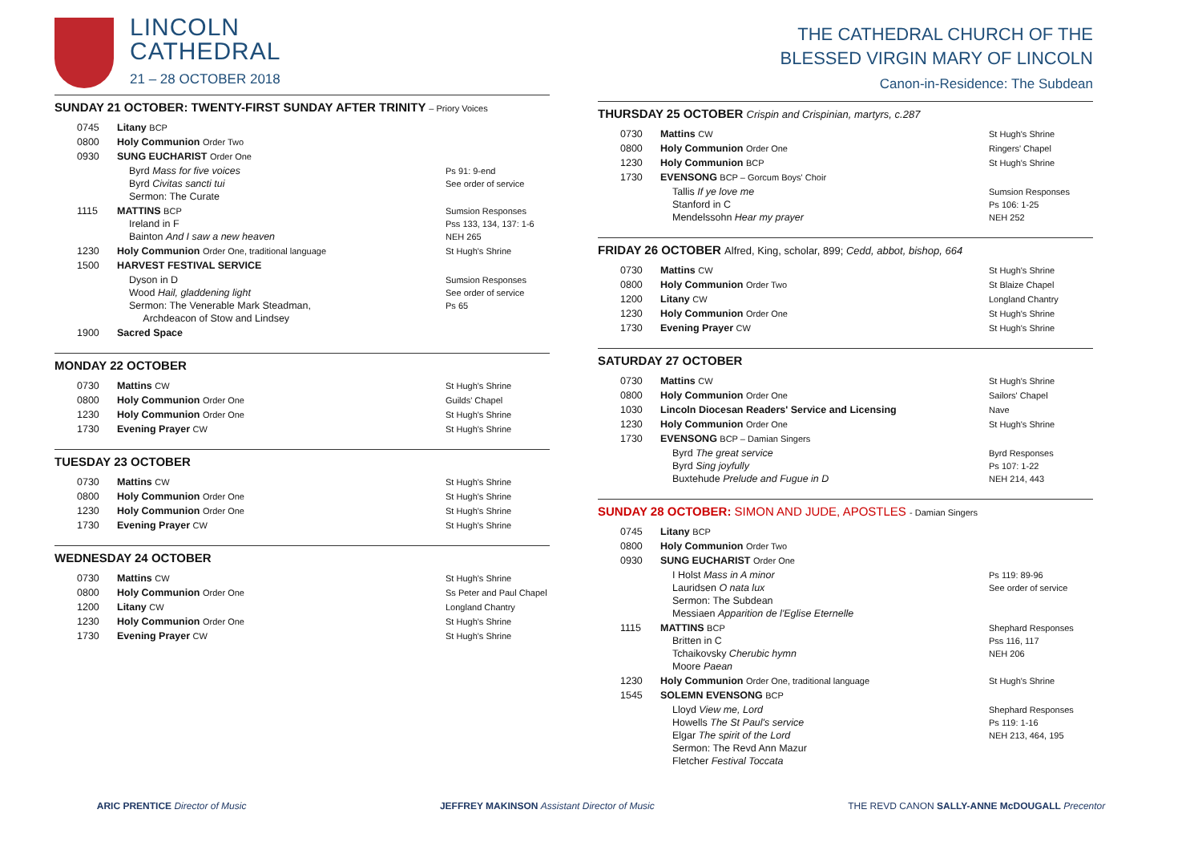LINCOLN
CATHEDRAL
21 – 28 OCTOBER 2018
SUNDAY 21 OCTOBER: TWENTY-FIRST SUNDAY AFTER TRINITY – Priory Voices
| 0745 | Litany BCP | |
| 0800 | Holy Communion Order Two | |
| 0930 | SUNG EUCHARIST Order One | |
| | Byrd Mass for five voices Byrd Civitas sancti tui Sermon: The Curate | Ps 91: 9-end See order of service |
| 1115 | MATTINS BCP Ireland in F Bainton And I saw a new heaven | Sumsion Responses Pss 133, 134, 137: 1-6 NEH 265 |
| 1230 | Holy Communion Order One, traditional language | St Hugh's Shrine |
| 1500 | HARVEST FESTIVAL SERVICE | |
| | Dyson in D Wood Hail, gladdening light Sermon: The Venerable Mark Steadman, Archdeacon of Stow and Lindsey | Sumsion Responses See order of service Ps 65 |
| 1900 | Sacred Space | |
MONDAY 22 OCTOBER
| 0730 | Mattins CW | St Hugh's Shrine |
| 0800 | Holy Communion Order One | Guilds' Chapel |
| 1230 | Holy Communion Order One | St Hugh's Shrine |
| 1730 | Evening Prayer CW | St Hugh's Shrine |
TUESDAY 23 OCTOBER
| 0730 | Mattins CW | St Hugh's Shrine |
| 0800 | Holy Communion Order One | St Hugh's Shrine |
| 1230 | Holy Communion Order One | St Hugh's Shrine |
| 1730 | Evening Prayer CW | St Hugh's Shrine |
WEDNESDAY 24 OCTOBER
| 0730 | Mattins CW | St Hugh's Shrine |
| 0800 | Holy Communion Order One | Ss Peter and Paul Chapel |
| 1200 | Litany CW | Longland Chantry |
| 1230 | Holy Communion Order One | St Hugh's Shrine |
| 1730 | Evening Prayer CW | St Hugh's Shrine |
THE CATHEDRAL CHURCH OF THE
BLESSED VIRGIN MARY OF LINCOLN
Canon-in-Residence: The Subdean
THURSDAY 25 OCTOBER Crispin and Crispinian, martyrs, c.287
| 0730 | Mattins CW | St Hugh's Shrine |
| 0800 | Holy Communion Order One | Ringers' Chapel |
| 1230 | Holy Communion BCP | St Hugh's Shrine |
| 1730 | EVENSONG BCP – Gorcum Boys' Choir | |
| | Tallis If ye love me Stanford in C Mendelssohn Hear my prayer | Sumsion Responses Ps 106: 1-25 NEH 252 |
FRIDAY 26 OCTOBER Alfred, King, scholar, 899; Cedd, abbot, bishop, 664
| 0730 | Mattins CW | St Hugh's Shrine |
| 0800 | Holy Communion Order Two | St Blaize Chapel |
| 1200 | Litany CW | Longland Chantry |
| 1230 | Holy Communion Order One | St Hugh's Shrine |
| 1730 | Evening Prayer CW | St Hugh's Shrine |
SATURDAY 27 OCTOBER
| 0730 | Mattins CW | St Hugh's Shrine |
| 0800 | Holy Communion Order One | Sailors' Chapel |
| 1030 | Lincoln Diocesan Readers' Service and Licensing | Nave |
| 1230 | Holy Communion Order One | St Hugh's Shrine |
| 1730 | EVENSONG BCP – Damian Singers | |
| | Byrd The great service Byrd Sing joyfully Buxtehude Prelude and Fugue in D | Byrd Responses Ps 107: 1-22 NEH 214, 443 |
SUNDAY 28 OCTOBER: SIMON AND JUDE, APOSTLES - Damian Singers
| 0745 | Litany BCP | |
| 0800 | Holy Communion Order Two | |
| 0930 | SUNG EUCHARIST Order One | |
| | I Holst Mass in A minor Lauridsen O nata lux Sermon: The Subdean Messiaen Apparition de l'Eglise Eternelle | Ps 119: 89-96 See order of service |
| 1115 | MATTINS BCP Britten in C Tchaikovsky Cherubic hymn Moore Paean | Shephard Responses Pss 116, 117 NEH 206 |
| 1230 | Holy Communion Order One, traditional language | St Hugh's Shrine |
| 1545 | SOLEMN EVENSONG BCP | |
| | Lloyd View me, Lord Howells The St Paul's service Elgar The spirit of the Lord Sermon: The Revd Ann Mazur Fletcher Festival Toccata | Shephard Responses Ps 119: 1-16 NEH 213, 464, 195 |
ARIC PRENTICE Director of Music JEFFREY MAKINSON Assistant Director of Music THE REVD CANON SALLY-ANNE McDOUGALL Precentor